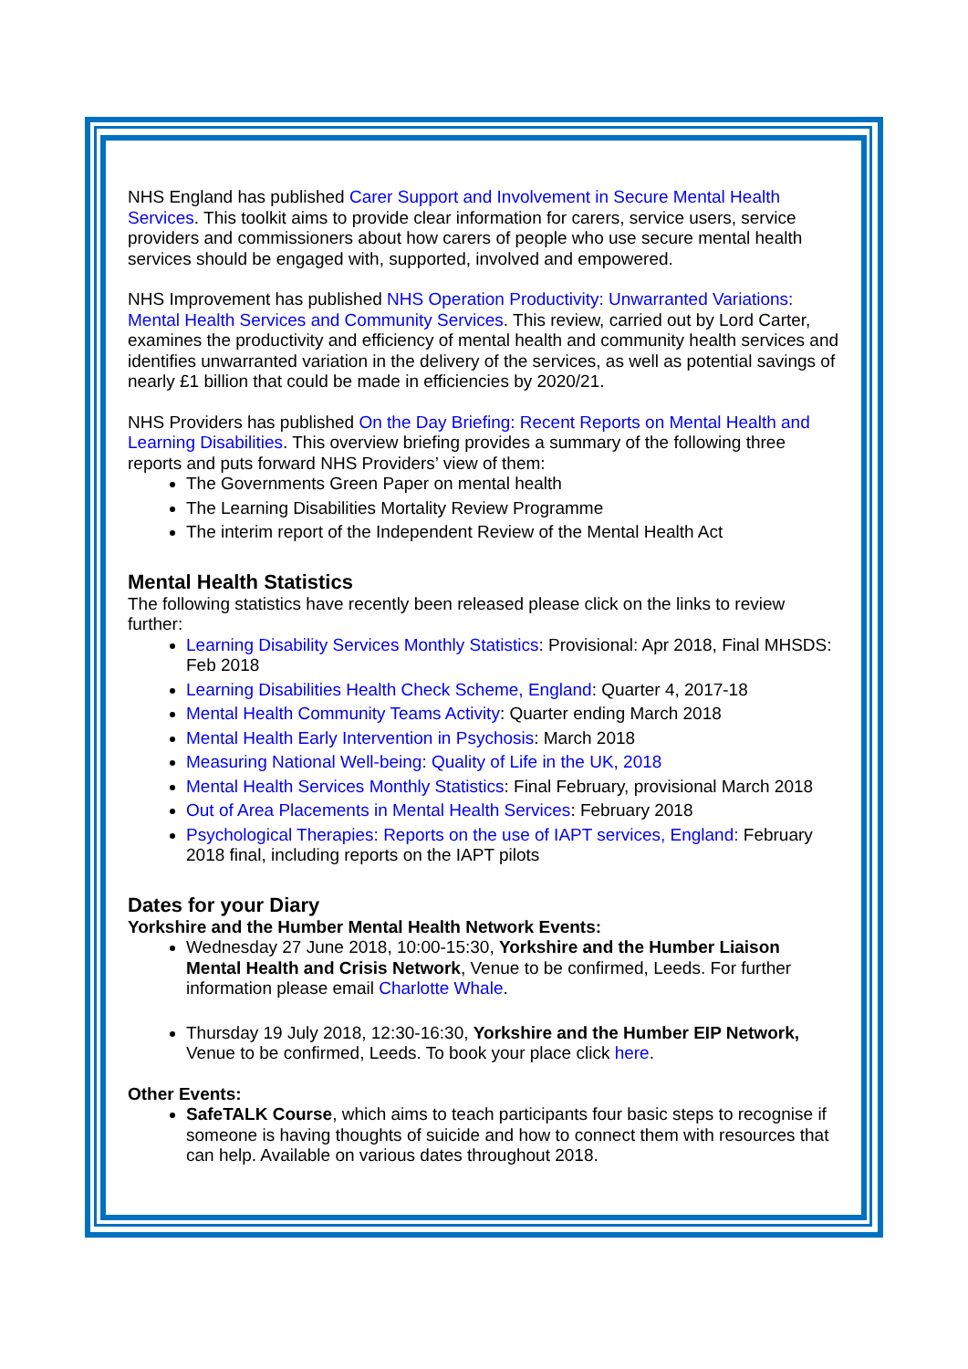NHS England has published Carer Support and Involvement in Secure Mental Health Services. This toolkit aims to provide clear information for carers, service users, service providers and commissioners about how carers of people who use secure mental health services should be engaged with, supported, involved and empowered.
NHS Improvement has published NHS Operation Productivity: Unwarranted Variations: Mental Health Services and Community Services. This review, carried out by Lord Carter, examines the productivity and efficiency of mental health and community health services and identifies unwarranted variation in the delivery of the services, as well as potential savings of nearly £1 billion that could be made in efficiencies by 2020/21.
NHS Providers has published On the Day Briefing: Recent Reports on Mental Health and Learning Disabilities. This overview briefing provides a summary of the following three reports and puts forward NHS Providers’ view of them:
The Governments Green Paper on mental health
The Learning Disabilities Mortality Review Programme
The interim report of the Independent Review of the Mental Health Act
Mental Health Statistics
The following statistics have recently been released please click on the links to review further:
Learning Disability Services Monthly Statistics: Provisional: Apr 2018, Final MHSDS: Feb 2018
Learning Disabilities Health Check Scheme, England: Quarter 4, 2017-18
Mental Health Community Teams Activity: Quarter ending March 2018
Mental Health Early Intervention in Psychosis: March 2018
Measuring National Well-being: Quality of Life in the UK, 2018
Mental Health Services Monthly Statistics: Final February, provisional March 2018
Out of Area Placements in Mental Health Services: February 2018
Psychological Therapies: Reports on the use of IAPT services, England: February 2018 final, including reports on the IAPT pilots
Dates for your Diary
Yorkshire and the Humber Mental Health Network Events:
Wednesday 27 June 2018, 10:00-15:30, Yorkshire and the Humber Liaison Mental Health and Crisis Network, Venue to be confirmed, Leeds. For further information please email Charlotte Whale.
Thursday 19 July 2018, 12:30-16:30, Yorkshire and the Humber EIP Network, Venue to be confirmed, Leeds. To book your place click here.
Other Events:
SafeTALK Course, which aims to teach participants four basic steps to recognise if someone is having thoughts of suicide and how to connect them with resources that can help. Available on various dates throughout 2018.